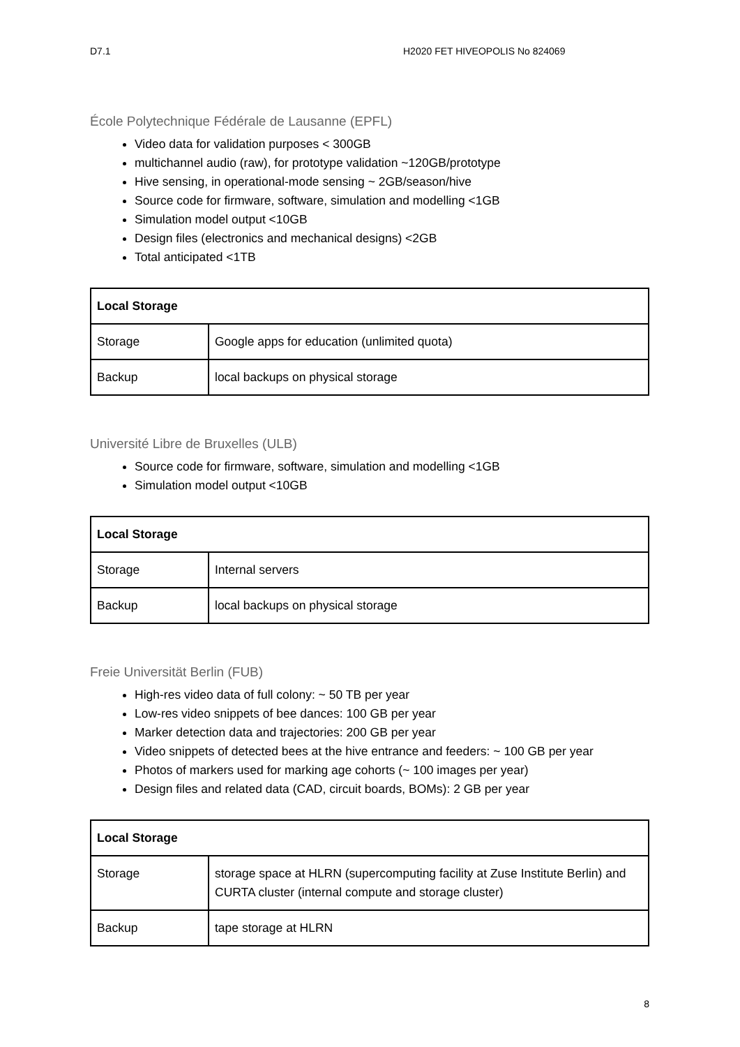D7.1 H2020 FET HIVEOPOLIS No 824069
École Polytechnique Fédérale de Lausanne (EPFL)
Video data for validation purposes < 300GB
multichannel audio (raw), for prototype validation ~120GB/prototype
Hive sensing, in operational-mode sensing ~ 2GB/season/hive
Source code for firmware, software, simulation and modelling <1GB
Simulation model output <10GB
Design files (electronics and mechanical designs) <2GB
Total anticipated <1TB
| Local Storage | |
| --- | --- |
| Storage | Google apps for education (unlimited quota) |
| Backup | local backups on physical storage |
Université Libre de Bruxelles (ULB)
Source code for firmware, software, simulation and modelling <1GB
Simulation model output <10GB
| Local Storage | |
| --- | --- |
| Storage | Internal servers |
| Backup | local backups on physical storage |
Freie Universität Berlin (FUB)
High-res video data of full colony: ~ 50 TB per year
Low-res video snippets of bee dances: 100 GB per year
Marker detection data and trajectories: 200 GB per year
Video snippets of detected bees at the hive entrance and feeders: ~ 100 GB per year
Photos of markers used for marking age cohorts (~ 100 images per year)
Design files and related data (CAD, circuit boards, BOMs): 2 GB per year
| Local Storage | |
| --- | --- |
| Storage | storage space at HLRN (supercomputing facility at Zuse Institute Berlin) and CURTA cluster (internal compute and storage cluster) |
| Backup | tape storage at HLRN |
8